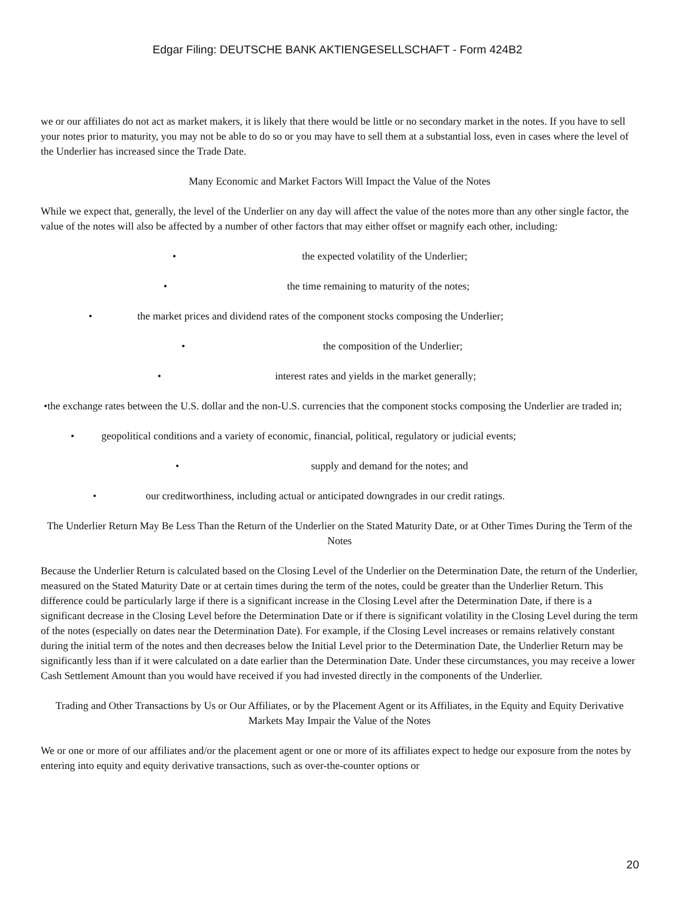Edgar Filing: DEUTSCHE BANK AKTIENGESELLSCHAFT - Form 424B2
we or our affiliates do not act as market makers, it is likely that there would be little or no secondary market in the notes. If you have to sell your notes prior to maturity, you may not be able to do so or you may have to sell them at a substantial loss, even in cases where the level of the Underlier has increased since the Trade Date.
Many Economic and Market Factors Will Impact the Value of the Notes
While we expect that, generally, the level of the Underlier on any day will affect the value of the notes more than any other single factor, the value of the notes will also be affected by a number of other factors that may either offset or magnify each other, including:
• the expected volatility of the Underlier;
• the time remaining to maturity of the notes;
• the market prices and dividend rates of the component stocks composing the Underlier;
• the composition of the Underlier;
• interest rates and yields in the market generally;
• the exchange rates between the U.S. dollar and the non-U.S. currencies that the component stocks composing the Underlier are traded in;
• geopolitical conditions and a variety of economic, financial, political, regulatory or judicial events;
• supply and demand for the notes; and
• our creditworthiness, including actual or anticipated downgrades in our credit ratings.
The Underlier Return May Be Less Than the Return of the Underlier on the Stated Maturity Date, or at Other Times During the Term of the Notes
Because the Underlier Return is calculated based on the Closing Level of the Underlier on the Determination Date, the return of the Underlier, measured on the Stated Maturity Date or at certain times during the term of the notes, could be greater than the Underlier Return. This difference could be particularly large if there is a significant increase in the Closing Level after the Determination Date, if there is a significant decrease in the Closing Level before the Determination Date or if there is significant volatility in the Closing Level during the term of the notes (especially on dates near the Determination Date). For example, if the Closing Level increases or remains relatively constant during the initial term of the notes and then decreases below the Initial Level prior to the Determination Date, the Underlier Return may be significantly less than if it were calculated on a date earlier than the Determination Date. Under these circumstances, you may receive a lower Cash Settlement Amount than you would have received if you had invested directly in the components of the Underlier.
Trading and Other Transactions by Us or Our Affiliates, or by the Placement Agent or its Affiliates, in the Equity and Equity Derivative Markets May Impair the Value of the Notes
We or one or more of our affiliates and/or the placement agent or one or more of its affiliates expect to hedge our exposure from the notes by entering into equity and equity derivative transactions, such as over-the-counter options or
20